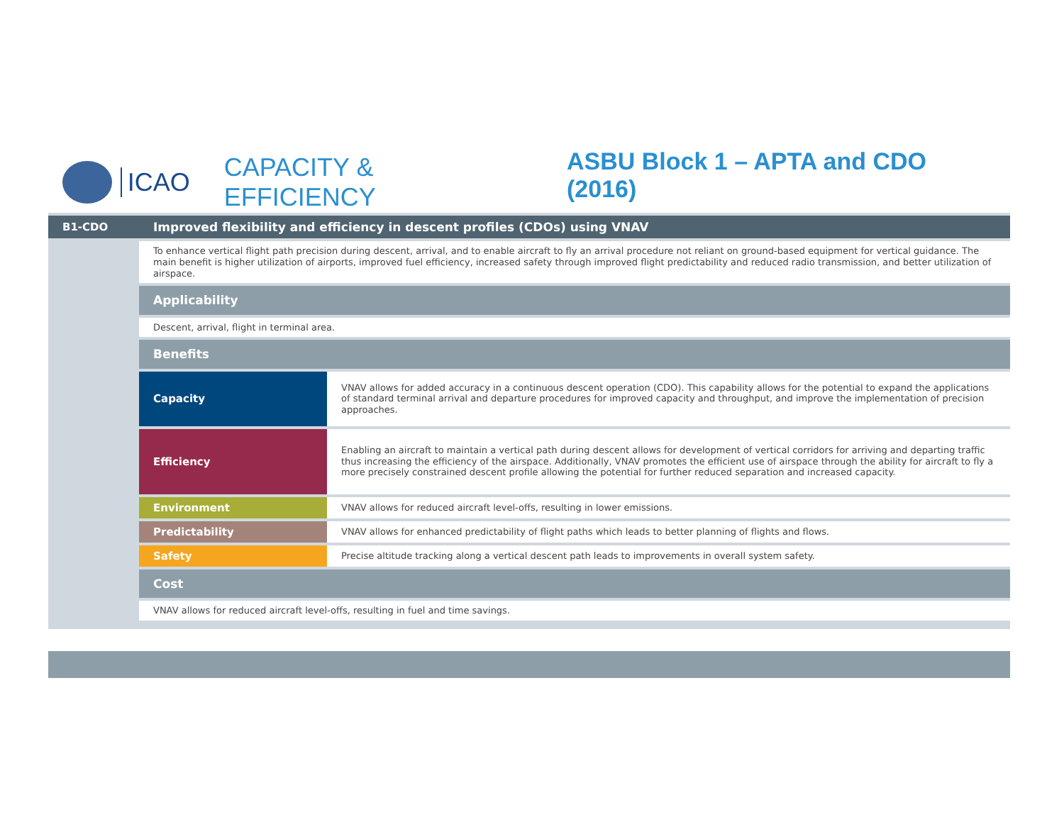ICAO CAPACITY & EFFICIENCY ASBU Block 1 – APTA and CDO (2016)
| B1-CDO | Improved flexibility and efficiency in descent profiles (CDOs) using VNAV | |
| | To enhance vertical flight path precision during descent, arrival, and to enable aircraft to fly an arrival procedure not reliant on ground-based equipment for vertical guidance. The main benefit is higher utilization of airports, improved fuel efficiency, increased safety through improved flight predictability and reduced radio transmission, and better utilization of airspace. | |
| | Applicability | |
| | Descent, arrival, flight in terminal area. | |
| | Benefits | |
| | Capacity | VNAV allows for added accuracy in a continuous descent operation (CDO). This capability allows for the potential to expand the applications of standard terminal arrival and departure procedures for improved capacity and throughput, and improve the implementation of precision approaches. |
| | Efficiency | Enabling an aircraft to maintain a vertical path during descent allows for development of vertical corridors for arriving and departing traffic thus increasing the efficiency of the airspace. Additionally, VNAV promotes the efficient use of airspace through the ability for aircraft to fly a more precisely constrained descent profile allowing the potential for further reduced separation and increased capacity. |
| | Environment | VNAV allows for reduced aircraft level-offs, resulting in lower emissions. |
| | Predictability | VNAV allows for enhanced predictability of flight paths which leads to better planning of flights and flows. |
| | Safety | Precise altitude tracking along a vertical descent path leads to improvements in overall system safety. |
| | Cost | |
| | VNAV allows for reduced aircraft level-offs, resulting in fuel and time savings. | |